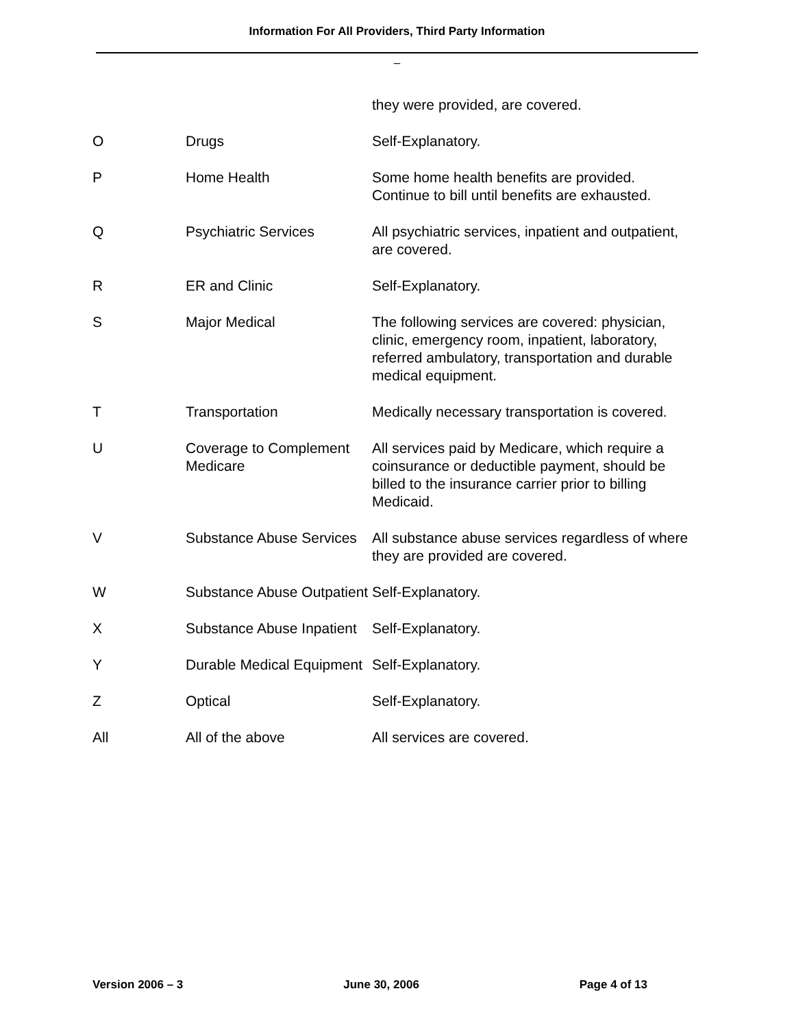Information For All Providers, Third Party Information
–
| | | they were provided, are covered. |
| O | Drugs | Self-Explanatory. |
| P | Home Health | Some home health benefits are provided. Continue to bill until benefits are exhausted. |
| Q | Psychiatric Services | All psychiatric services, inpatient and outpatient, are covered. |
| R | ER and Clinic | Self-Explanatory. |
| S | Major Medical | The following services are covered: physician, clinic, emergency room, inpatient, laboratory, referred ambulatory, transportation and durable medical equipment. |
| T | Transportation | Medically necessary transportation is covered. |
| U | Coverage to Complement Medicare | All services paid by Medicare, which require a coinsurance or deductible payment, should be billed to the insurance carrier prior to billing Medicaid. |
| V | Substance Abuse Services | All substance abuse services regardless of where they are provided are covered. |
| W | Substance Abuse Outpatient | Self-Explanatory. |
| X | Substance Abuse Inpatient | Self-Explanatory. |
| Y | Durable Medical Equipment | Self-Explanatory. |
| Z | Optical | Self-Explanatory. |
| All | All of the above | All services are covered. |
Version 2006 – 3 June 30, 2006 Page 4 of 13